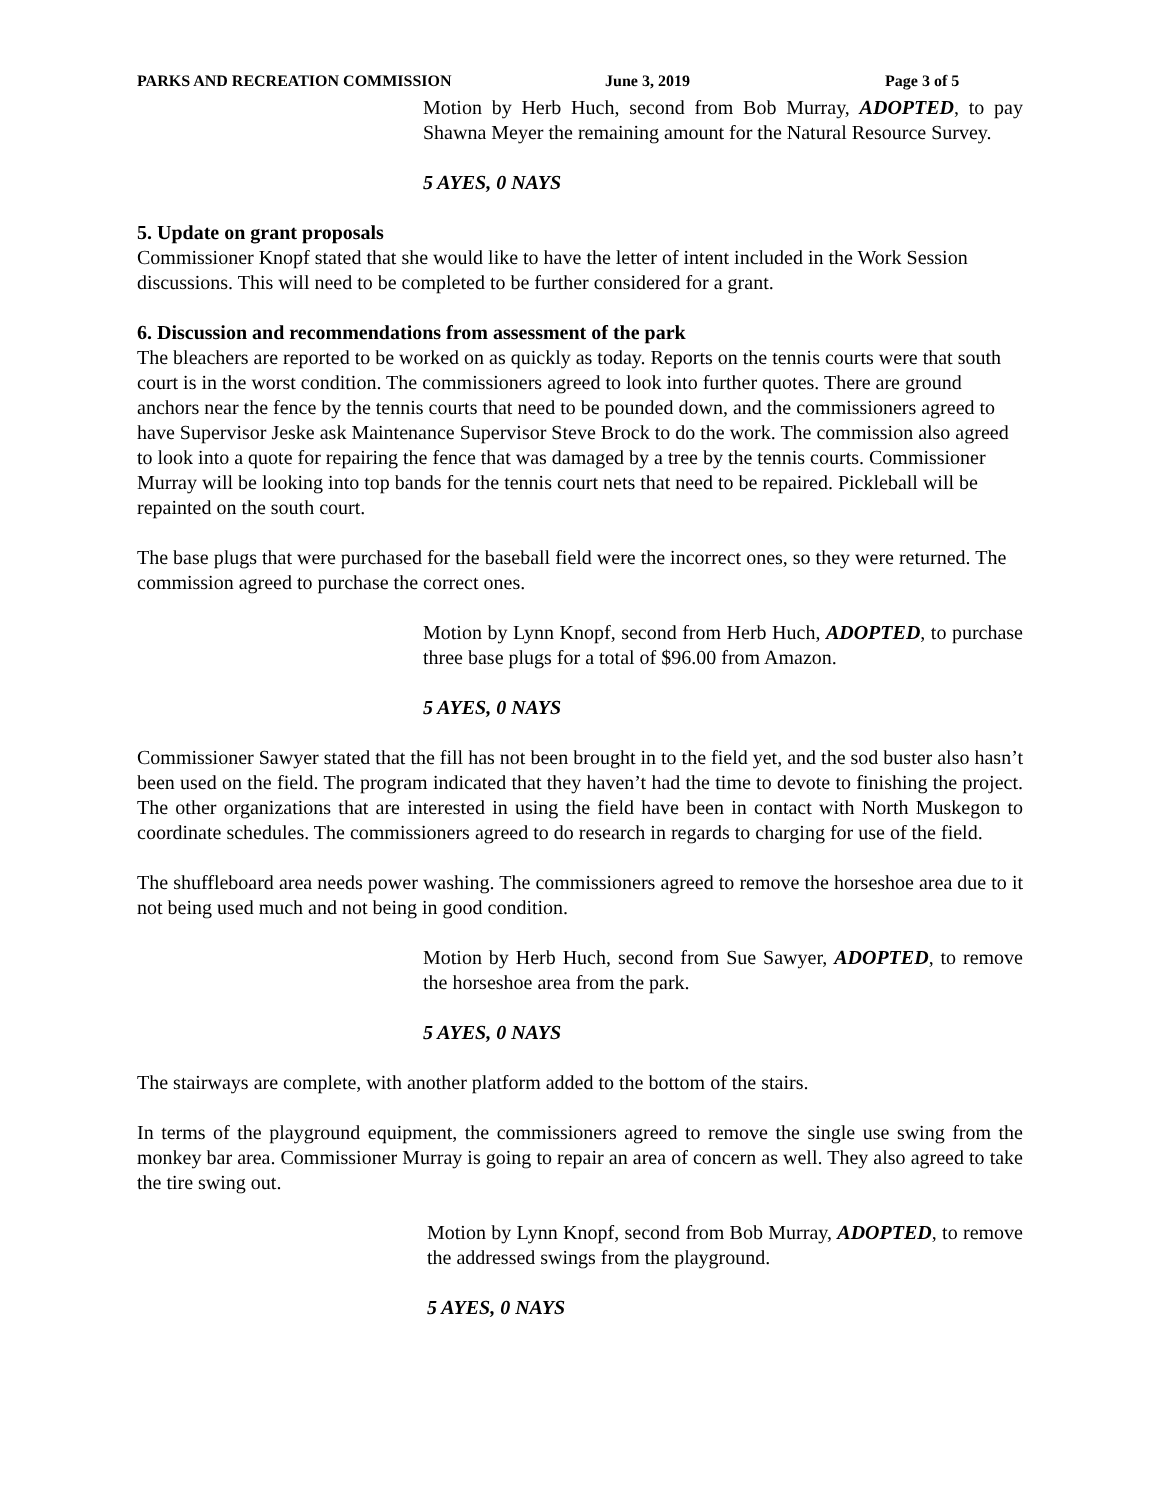PARKS AND RECREATION COMMISSION June 3, 2019 Page 3 of 5
Motion by Herb Huch, second from Bob Murray, ADOPTED, to pay Shawna Meyer the remaining amount for the Natural Resource Survey.
5 AYES, 0 NAYS
5. Update on grant proposals
Commissioner Knopf stated that she would like to have the letter of intent included in the Work Session discussions. This will need to be completed to be further considered for a grant.
6. Discussion and recommendations from assessment of the park
The bleachers are reported to be worked on as quickly as today. Reports on the tennis courts were that south court is in the worst condition. The commissioners agreed to look into further quotes. There are ground anchors near the fence by the tennis courts that need to be pounded down, and the commissioners agreed to have Supervisor Jeske ask Maintenance Supervisor Steve Brock to do the work. The commission also agreed to look into a quote for repairing the fence that was damaged by a tree by the tennis courts. Commissioner Murray will be looking into top bands for the tennis court nets that need to be repaired. Pickleball will be repainted on the south court.
The base plugs that were purchased for the baseball field were the incorrect ones, so they were returned. The commission agreed to purchase the correct ones.
Motion by Lynn Knopf, second from Herb Huch, ADOPTED, to purchase three base plugs for a total of $96.00 from Amazon.
5 AYES, 0 NAYS
Commissioner Sawyer stated that the fill has not been brought in to the field yet, and the sod buster also hasn’t been used on the field. The program indicated that they haven’t had the time to devote to finishing the project. The other organizations that are interested in using the field have been in contact with North Muskegon to coordinate schedules. The commissioners agreed to do research in regards to charging for use of the field.
The shuffleboard area needs power washing. The commissioners agreed to remove the horseshoe area due to it not being used much and not being in good condition.
Motion by Herb Huch, second from Sue Sawyer, ADOPTED, to remove the horseshoe area from the park.
5 AYES, 0 NAYS
The stairways are complete, with another platform added to the bottom of the stairs.
In terms of the playground equipment, the commissioners agreed to remove the single use swing from the monkey bar area. Commissioner Murray is going to repair an area of concern as well. They also agreed to take the tire swing out.
Motion by Lynn Knopf, second from Bob Murray, ADOPTED, to remove the addressed swings from the playground.
5 AYES, 0 NAYS